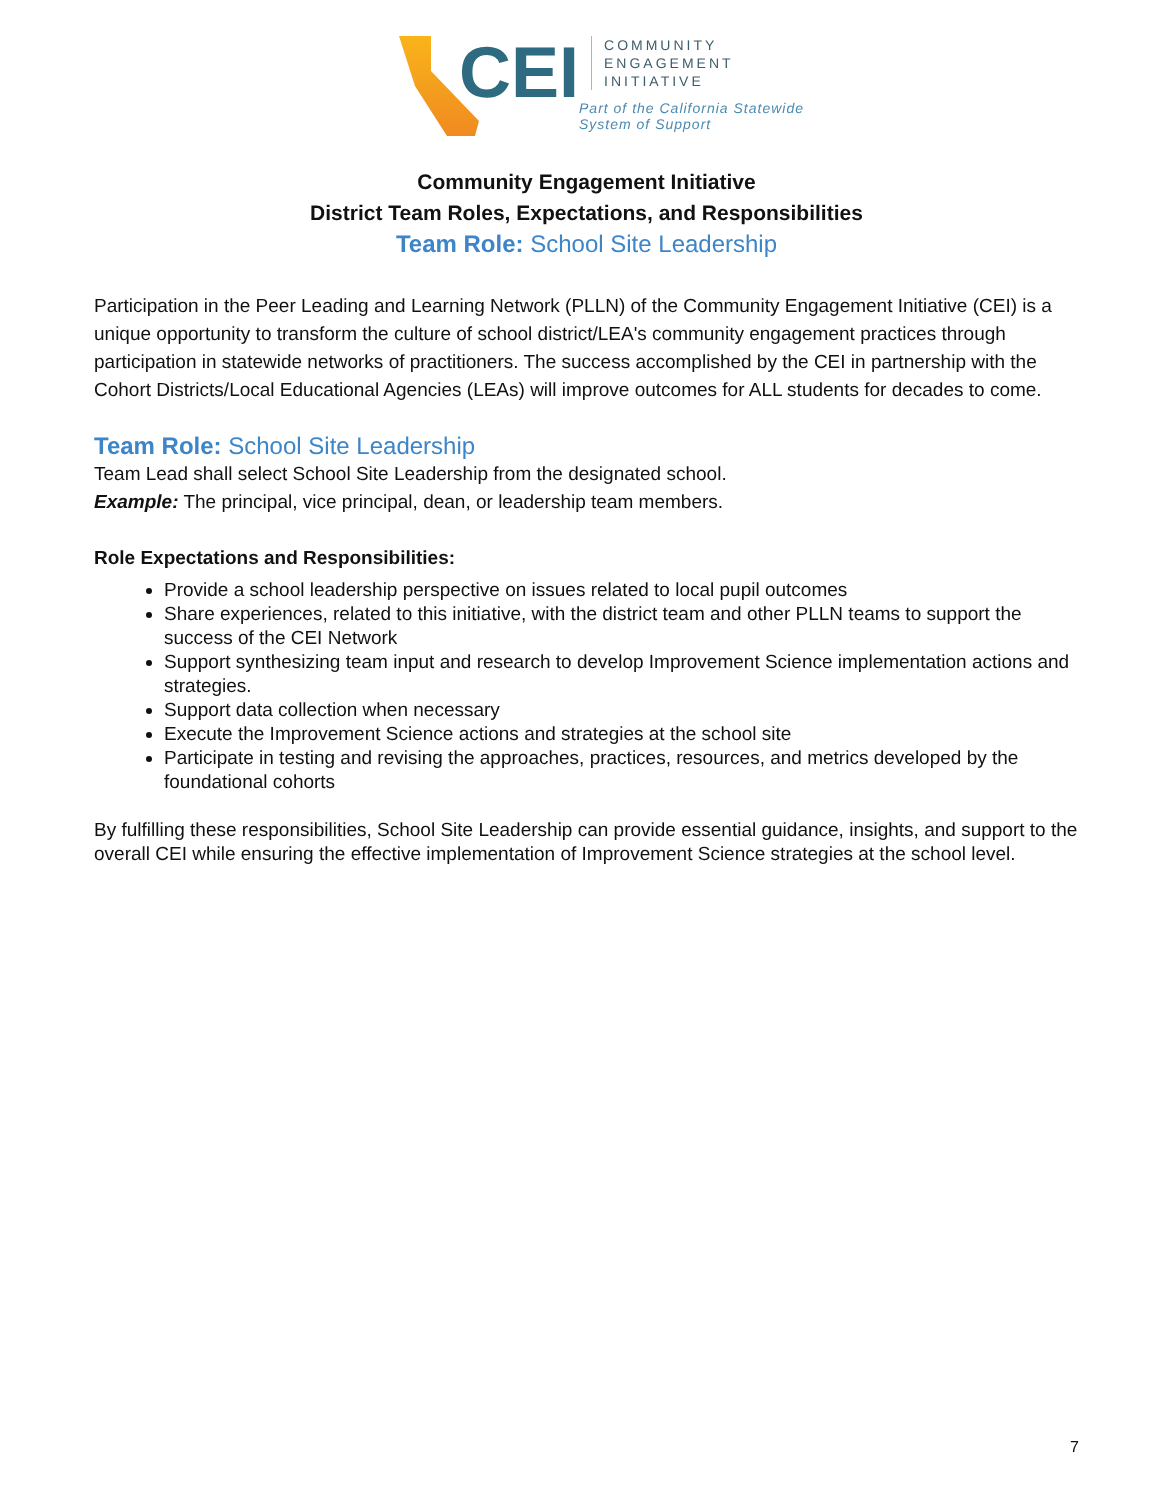CEI
COMMUNITY
ENGAGEMENT
INITIATIVE
Part of the California Statewide
System of Support
Community Engagement Initiative
District Team Roles, Expectations, and Responsibilities
Team Role: School Site Leadership
Participation in the Peer Leading and Learning Network (PLLN) of the Community Engagement Initiative (CEI) is a unique opportunity to transform the culture of school district/LEA's community engagement practices through participation in statewide networks of practitioners. The success accomplished by the CEI in partnership with the Cohort Districts/Local Educational Agencies (LEAs) will improve outcomes for ALL students for decades to come.
Team Role: School Site Leadership
Team Lead shall select School Site Leadership from the designated school.
Example: The principal, vice principal, dean, or leadership team members.
Role Expectations and Responsibilities:
Provide a school leadership perspective on issues related to local pupil outcomes
Share experiences, related to this initiative, with the district team and other PLLN teams to support the success of the CEI Network
Support synthesizing team input and research to develop Improvement Science implementation actions and strategies.
Support data collection when necessary
Execute the Improvement Science actions and strategies at the school site
Participate in testing and revising the approaches, practices, resources, and metrics developed by the foundational cohorts
By fulfilling these responsibilities, School Site Leadership can provide essential guidance, insights, and support to the overall CEI while ensuring the effective implementation of Improvement Science strategies at the school level.
7